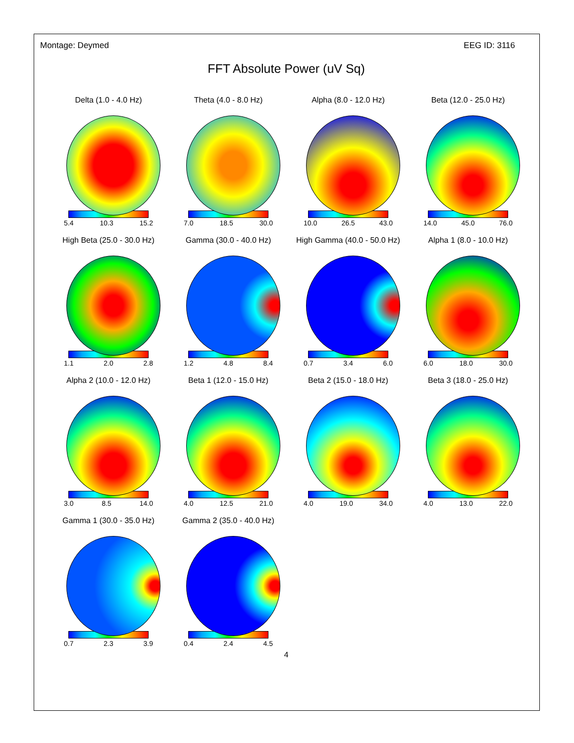Montage: Deymed EEG ID: 3116
FFT Absolute Power (uV Sq)
Delta (1.0 - 4.0 Hz)
5.4 10.3 15.2
Theta (4.0 - 8.0 Hz)
7.0 18.5 30.0
Alpha (8.0 - 12.0 Hz)
10.0 26.5 43.0
Beta (12.0 - 25.0 Hz)
14.0 45.0 76.0
High Beta (25.0 - 30.0 Hz)
1.1 2.0 2.8
Gamma (30.0 - 40.0 Hz)
1.2 4.8 8.4
High Gamma (40.0 - 50.0 Hz)
0.7 3.4 6.0
Alpha 1 (8.0 - 10.0 Hz)
6.0 18.0 30.0
Alpha 2 (10.0 - 12.0 Hz)
3.0 8.5 14.0
Beta 1 (12.0 - 15.0 Hz)
4.0 12.5 21.0
Beta 2 (15.0 - 18.0 Hz)
4.0 19.0 34.0
Beta 3 (18.0 - 25.0 Hz)
4.0 13.0 22.0
Gamma 1 (30.0 - 35.0 Hz)
0.7 2.3 3.9
Gamma 2 (35.0 - 40.0 Hz)
0.4 2.4 4.5
4